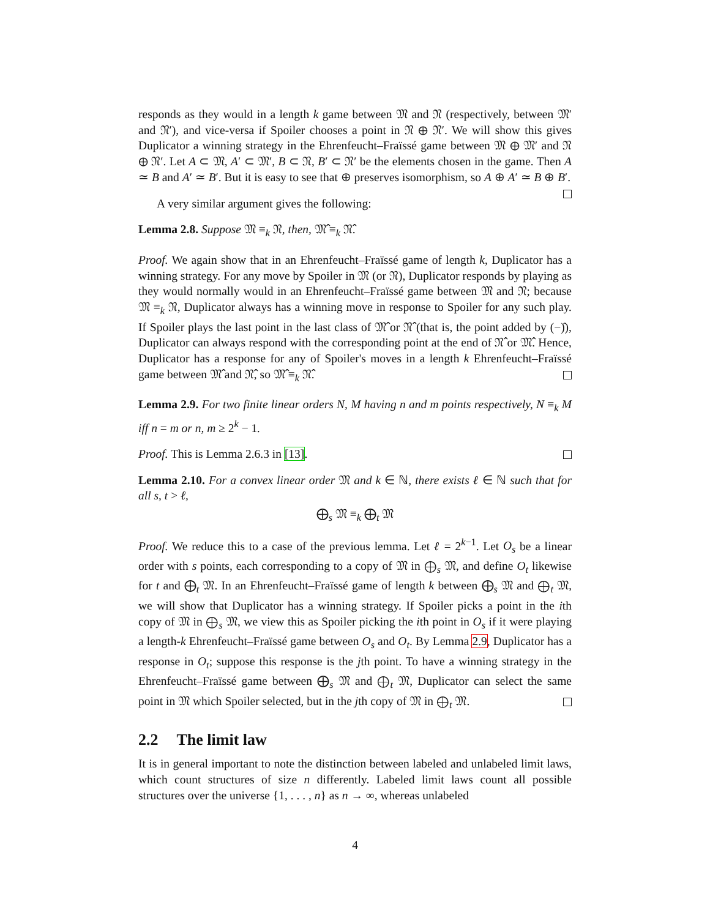responds as they would in a length k game between 𝔐 and 𝔑 (respectively, between 𝔐′ and 𝔑′), and vice-versa if Spoiler chooses a point in 𝔑 ⊕ 𝔑′. We will show this gives Duplicator a winning strategy in the Ehrenfeucht–Fraïssé game between 𝔐 ⊕ 𝔐′ and 𝔑 ⊕ 𝔑′. Let A ⊂ 𝔐, A′ ⊂ 𝔐′, B ⊂ 𝔑, B′ ⊂ 𝔑′ be the elements chosen in the game. Then A ≃ B and A′ ≃ B′. But it is easy to see that ⊕ preserves isomorphism, so A ⊕ A′ ≃ B ⊕ B′.
A very similar argument gives the following:
Lemma 2.8. Suppose 𝔐 ≡<sub>k</sub> 𝔑, then, 𝔐̂ ≡<sub>k</sub> 𝔑̂.
Proof. We again show that in an Ehrenfeucht–Fraïssé game of length k, Duplicator has a winning strategy. For any move by Spoiler in 𝔐 (or 𝔑), Duplicator responds by playing as they would normally would in an Ehrenfeucht–Fraïssé game between 𝔐 and 𝔑; because 𝔐 ≡<sub>k</sub> 𝔑, Duplicator always has a winning move in response to Spoiler for any such play. If Spoiler plays the last point in the last class of 𝔐̂ or 𝔑̂ (that is, the point added by (−)̂), Duplicator can always respond with the corresponding point at the end of 𝔑̂ or 𝔐̂. Hence, Duplicator has a response for any of Spoiler's moves in a length k Ehrenfeucht–Fraïssé game between 𝔐̂ and 𝔑̂, so 𝔐̂ ≡<sub>k</sub> 𝔑̂.
Lemma 2.9. For two finite linear orders N, M having n and m points respectively, N ≡<sub>k</sub> M iff n = m or n, m ≥ 2<sup>k</sup> − 1.
Proof. This is Lemma 2.6.3 in [13].
Lemma 2.10. For a convex linear order 𝔐 and k ∈ ℕ, there exists ℓ ∈ ℕ such that for all s, t > ℓ,
⨁<sub>s</sub> 𝔐 ≡<sub>k</sub> ⨁<sub>t</sub> 𝔐
Proof. We reduce this to a case of the previous lemma. Let ℓ = 2<sup>k−1</sup>. Let O<sub>s</sub> be a linear order with s points, each corresponding to a copy of 𝔐 in ⨁<sub>s</sub> 𝔐, and define O<sub>t</sub> likewise for t and ⨁<sub>t</sub> 𝔐. In an Ehrenfeucht–Fraïssé game of length k between ⨁<sub>s</sub> 𝔐 and ⨁<sub>t</sub> 𝔐, we will show that Duplicator has a winning strategy. If Spoiler picks a point in the ith copy of 𝔐 in ⨁<sub>s</sub> 𝔐, we view this as Spoiler picking the ith point in O<sub>s</sub> if it were playing a length-k Ehrenfeucht–Fraïssé game between O<sub>s</sub> and O<sub>t</sub>. By Lemma 2.9, Duplicator has a response in O<sub>t</sub>; suppose this response is the jth point. To have a winning strategy in the Ehrenfeucht–Fraïssé game between ⨁<sub>s</sub> 𝔐 and ⨁<sub>t</sub> 𝔐, Duplicator can select the same point in 𝔐 which Spoiler selected, but in the jth copy of 𝔐 in ⨁<sub>t</sub> 𝔐.
2.2 The limit law
It is in general important to note the distinction between labeled and unlabeled limit laws, which count structures of size n differently. Labeled limit laws count all possible structures over the universe {1, . . . , n} as n → ∞, whereas unlabeled
4